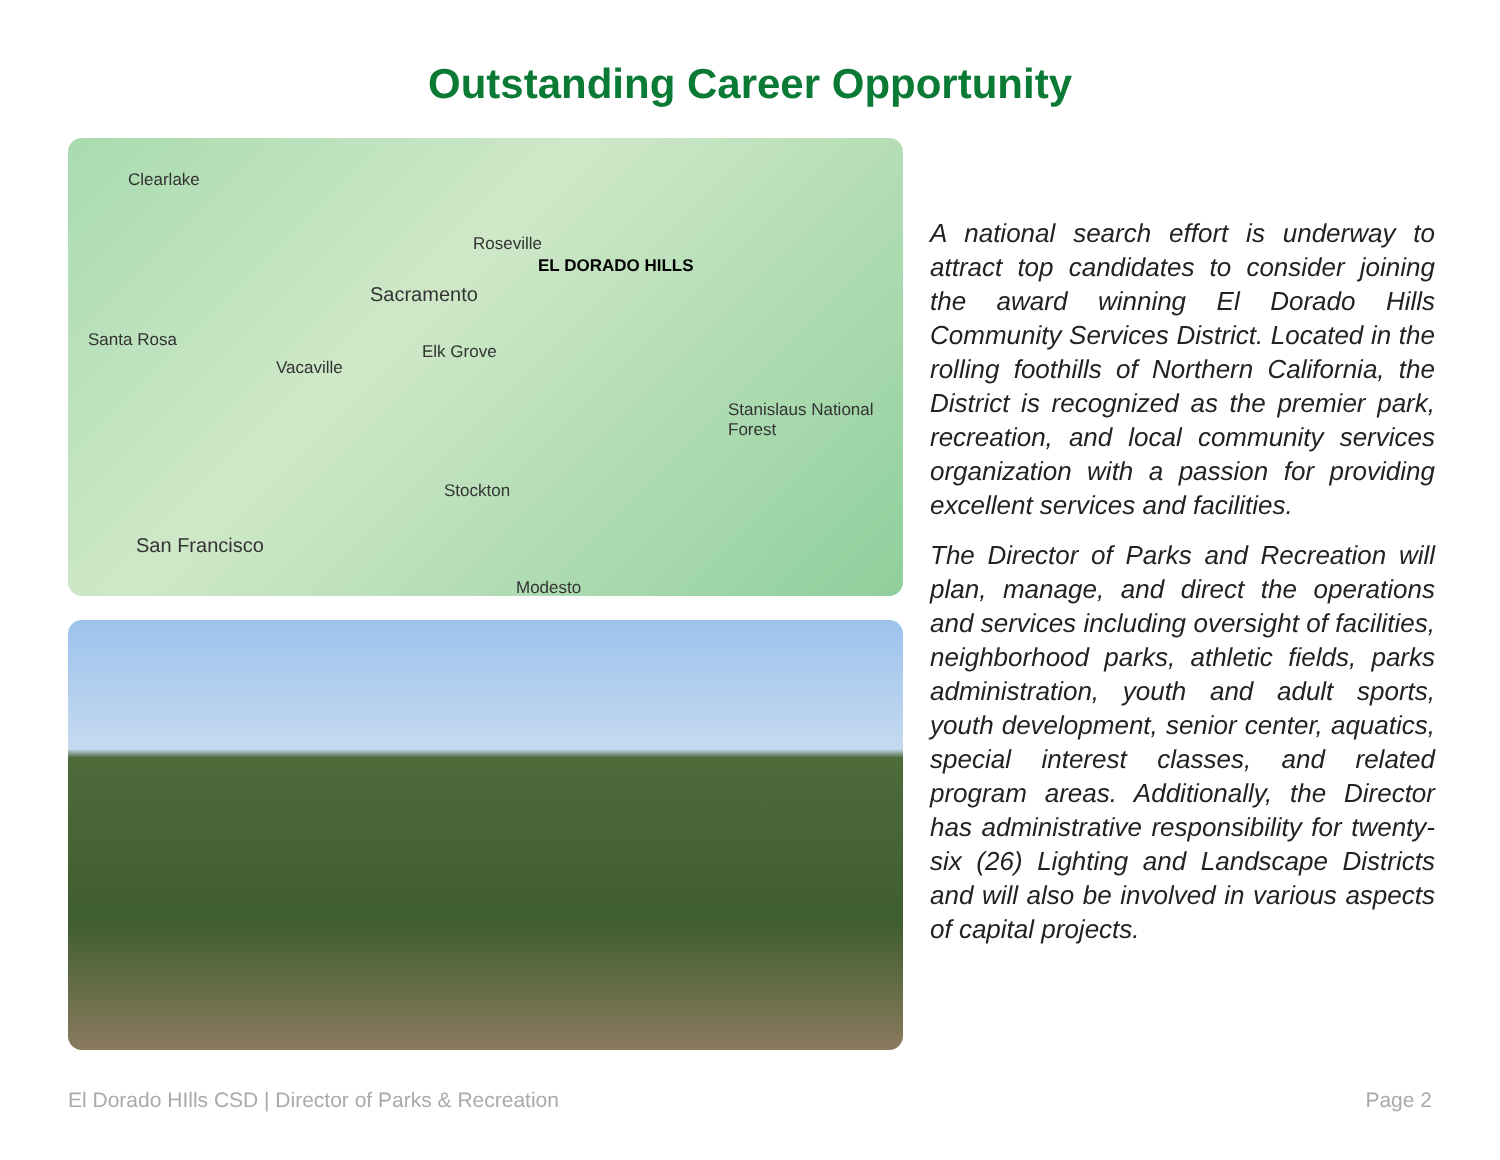Outstanding Career Opportunity
Clearlake
Roseville
EL DORADO HILLS
Sacramento
Santa Rosa
Vacaville
Elk Grove
Stanislaus National Forest
Stockton
San Francisco
Modesto
A national search effort is underway to attract top candidates to consider joining the award winning El Dorado Hills Community Services District. Located in the rolling foothills of Northern California, the District is recognized as the premier park, recreation, and local community services organization with a passion for providing excellent services and facilities.
The Director of Parks and Recreation will plan, manage, and direct the operations and services including oversight of facilities, neighborhood parks, athletic fields, parks administration, youth and adult sports, youth development, senior center, aquatics, special interest classes, and related program areas. Additionally, the Director has administrative responsibility for twenty-six (26) Lighting and Landscape Districts and will also be involved in various aspects of capital projects.
El Dorado HIlls CSD | Director of Parks & Recreation Page 2